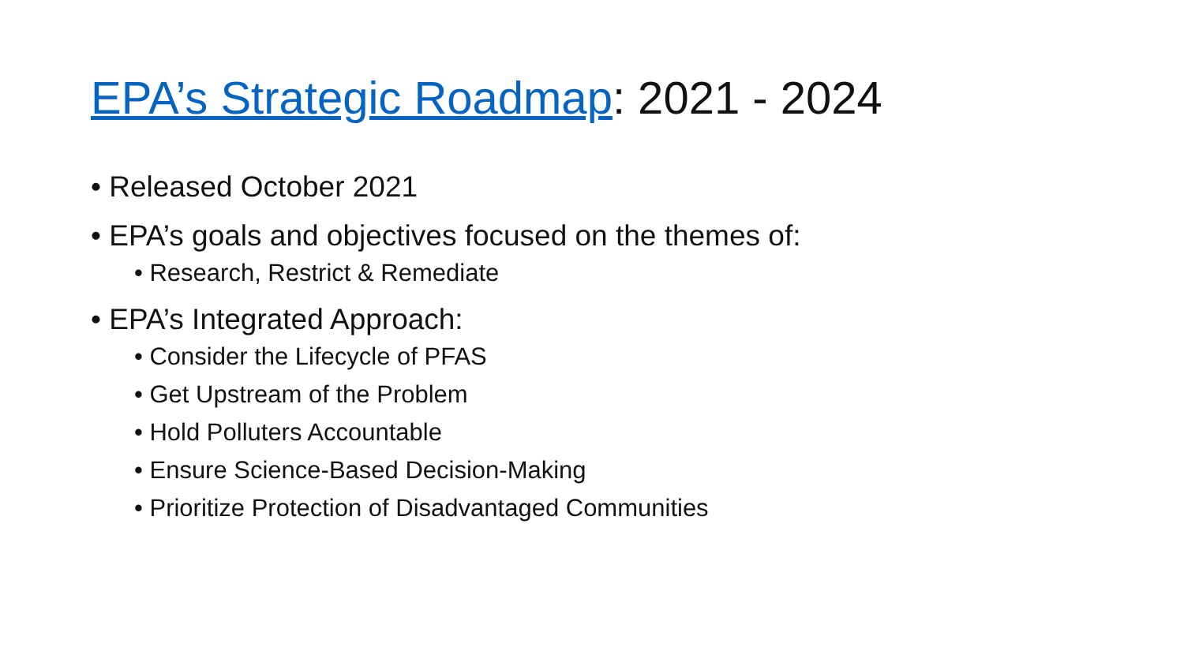EPA’s Strategic Roadmap: 2021 - 2024
• Released October 2021
• EPA’s goals and objectives focused on the themes of:
• Research, Restrict & Remediate
• EPA’s Integrated Approach:
• Consider the Lifecycle of PFAS
• Get Upstream of the Problem
• Hold Polluters Accountable
• Ensure Science-Based Decision-Making
• Prioritize Protection of Disadvantaged Communities